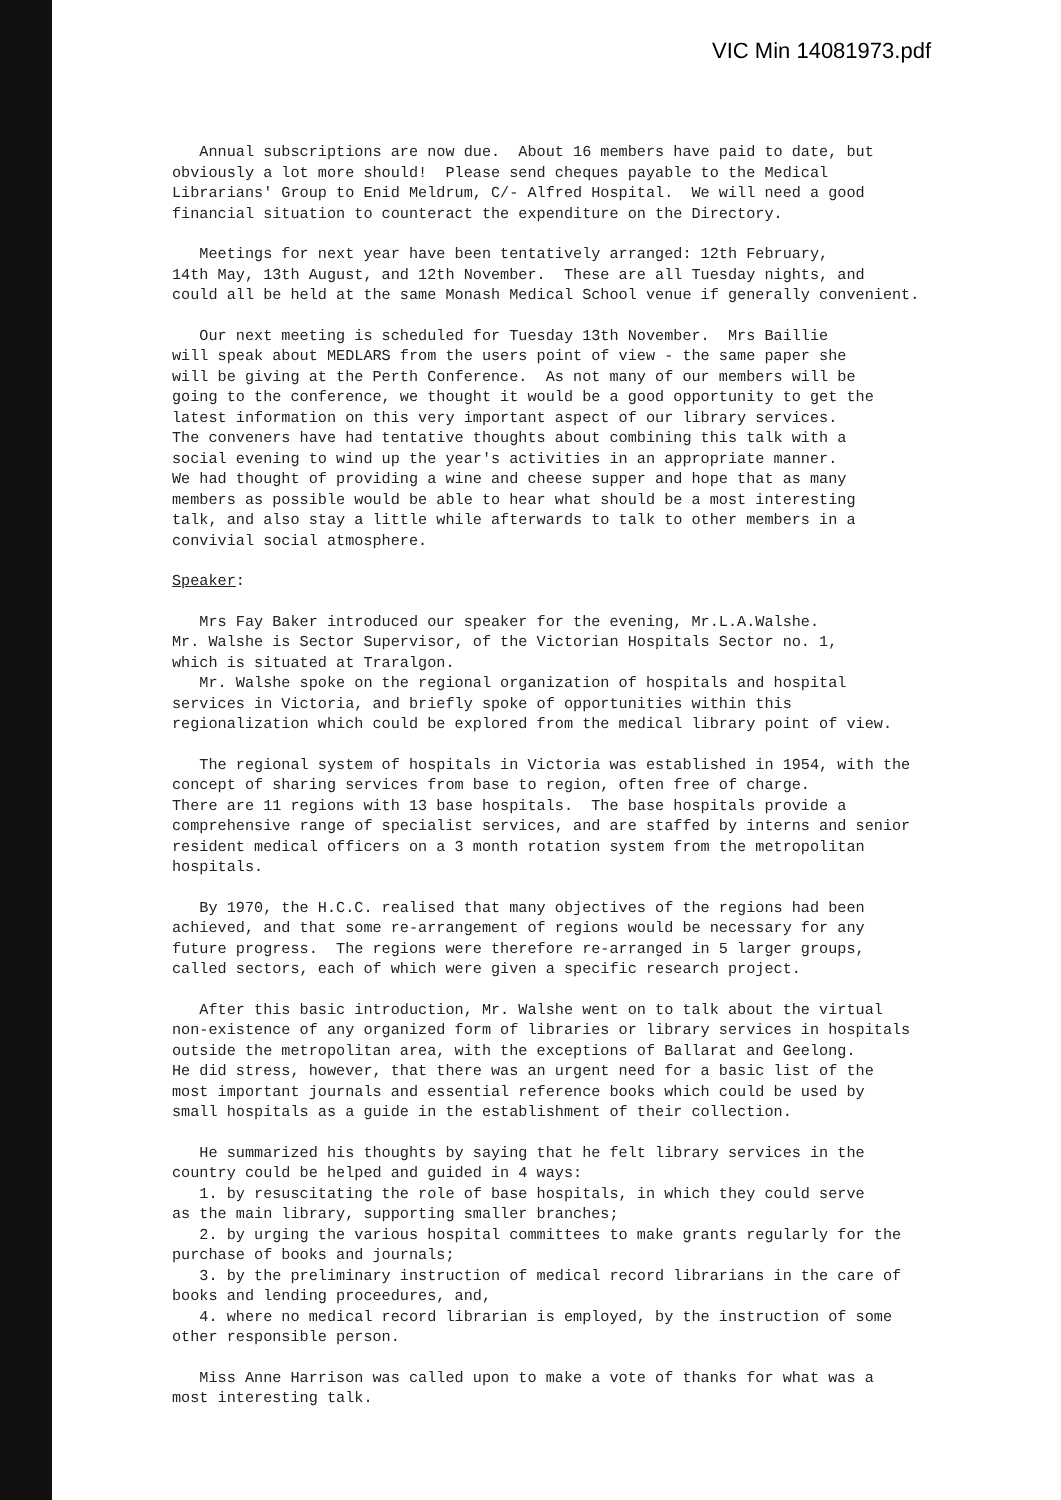VIC Min 14081973.pdf
Annual subscriptions are now due. About 16 members have paid to date, but obviously a lot more should! Please send cheques payable to the Medical Librarians' Group to Enid Meldrum, C/- Alfred Hospital. We will need a good financial situation to counteract the expenditure on the Directory.
Meetings for next year have been tentatively arranged: 12th February, 14th May, 13th August, and 12th November. These are all Tuesday nights, and could all be held at the same Monash Medical School venue if generally convenient.
Our next meeting is scheduled for Tuesday 13th November. Mrs Baillie will speak about MEDLARS from the users point of view - the same paper she will be giving at the Perth Conference. As not many of our members will be going to the conference, we thought it would be a good opportunity to get the latest information on this very important aspect of our library services. The conveners have had tentative thoughts about combining this talk with a social evening to wind up the year's activities in an appropriate manner. We had thought of providing a wine and cheese supper and hope that as many members as possible would be able to hear what should be a most interesting talk, and also stay a little while afterwards to talk to other members in a convivial social atmosphere.
Speaker:
Mrs Fay Baker introduced our speaker for the evening, Mr.L.A.Walshe. Mr. Walshe is Sector Supervisor, of the Victorian Hospitals Sector no. 1, which is situated at Traralgon. Mr. Walshe spoke on the regional organization of hospitals and hospital services in Victoria, and briefly spoke of opportunities within this regionalization which could be explored from the medical library point of view.
The regional system of hospitals in Victoria was established in 1954, with the concept of sharing services from base to region, often free of charge. There are 11 regions with 13 base hospitals. The base hospitals provide a comprehensive range of specialist services, and are staffed by interns and senior resident medical officers on a 3 month rotation system from the metropolitan hospitals.
By 1970, the H.C.C. realised that many objectives of the regions had been achieved, and that some re-arrangement of regions would be necessary for any future progress. The regions were therefore re-arranged in 5 larger groups, called sectors, each of which were given a specific research project.
After this basic introduction, Mr. Walshe went on to talk about the virtual non-existence of any organized form of libraries or library services in hospitals outside the metropolitan area, with the exceptions of Ballarat and Geelong. He did stress, however, that there was an urgent need for a basic list of the most important journals and essential reference books which could be used by small hospitals as a guide in the establishment of their collection.
He summarized his thoughts by saying that he felt library services in the country could be helped and guided in 4 ways: 1. by resuscitating the role of base hospitals, in which they could serve as the main library, supporting smaller branches; 2. by urging the various hospital committees to make grants regularly for the purchase of books and journals; 3. by the preliminary instruction of medical record librarians in the care of books and lending proceedures, and, 4. where no medical record librarian is employed, by the instruction of some other responsible person.
Miss Anne Harrison was called upon to make a vote of thanks for what was a most interesting talk.